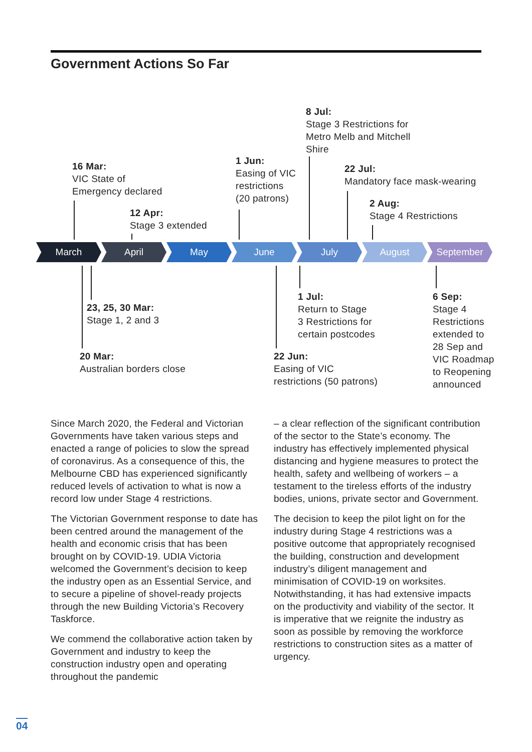Government Actions So Far
8 Jul:
Stage 3 Restrictions for
Metro Melb and Mitchell
Shire
16 Mar:
VIC State of
Emergency declared
1 Jun:
Easing of VIC
restrictions
(20 patrons)
22 Jul:
Mandatory face mask-wearing
12 Apr:
Stage 3 extended
2 Aug:
Stage 4 Restrictions
March April May June July August September
23, 25, 30 Mar:
Stage 1, 2 and 3
1 Jul:
Return to Stage
3 Restrictions for
certain postcodes
6 Sep:
Stage 4
Restrictions
extended to
28 Sep and
VIC Roadmap
to Reopening
announced
20 Mar:
Australian borders close
22 Jun:
Easing of VIC
restrictions (50 patrons)
Since March 2020, the Federal and Victorian Governments have taken various steps and enacted a range of policies to slow the spread of coronavirus. As a consequence of this, the Melbourne CBD has experienced significantly reduced levels of activation to what is now a record low under Stage 4 restrictions.
The Victorian Government response to date has been centred around the management of the health and economic crisis that has been brought on by COVID-19. UDIA Victoria welcomed the Government’s decision to keep the industry open as an Essential Service, and to secure a pipeline of shovel-ready projects through the new Building Victoria’s Recovery Taskforce.
We commend the collaborative action taken by Government and industry to keep the construction industry open and operating throughout the pandemic
– a clear reflection of the significant contribution of the sector to the State’s economy. The industry has effectively implemented physical distancing and hygiene measures to protect the health, safety and wellbeing of workers – a testament to the tireless efforts of the industry bodies, unions, private sector and Government.
The decision to keep the pilot light on for the industry during Stage 4 restrictions was a positive outcome that appropriately recognised the building, construction and development industry’s diligent management and minimisation of COVID-19 on worksites. Notwithstanding, it has had extensive impacts on the productivity and viability of the sector. It is imperative that we reignite the industry as soon as possible by removing the workforce restrictions to construction sites as a matter of urgency.
04